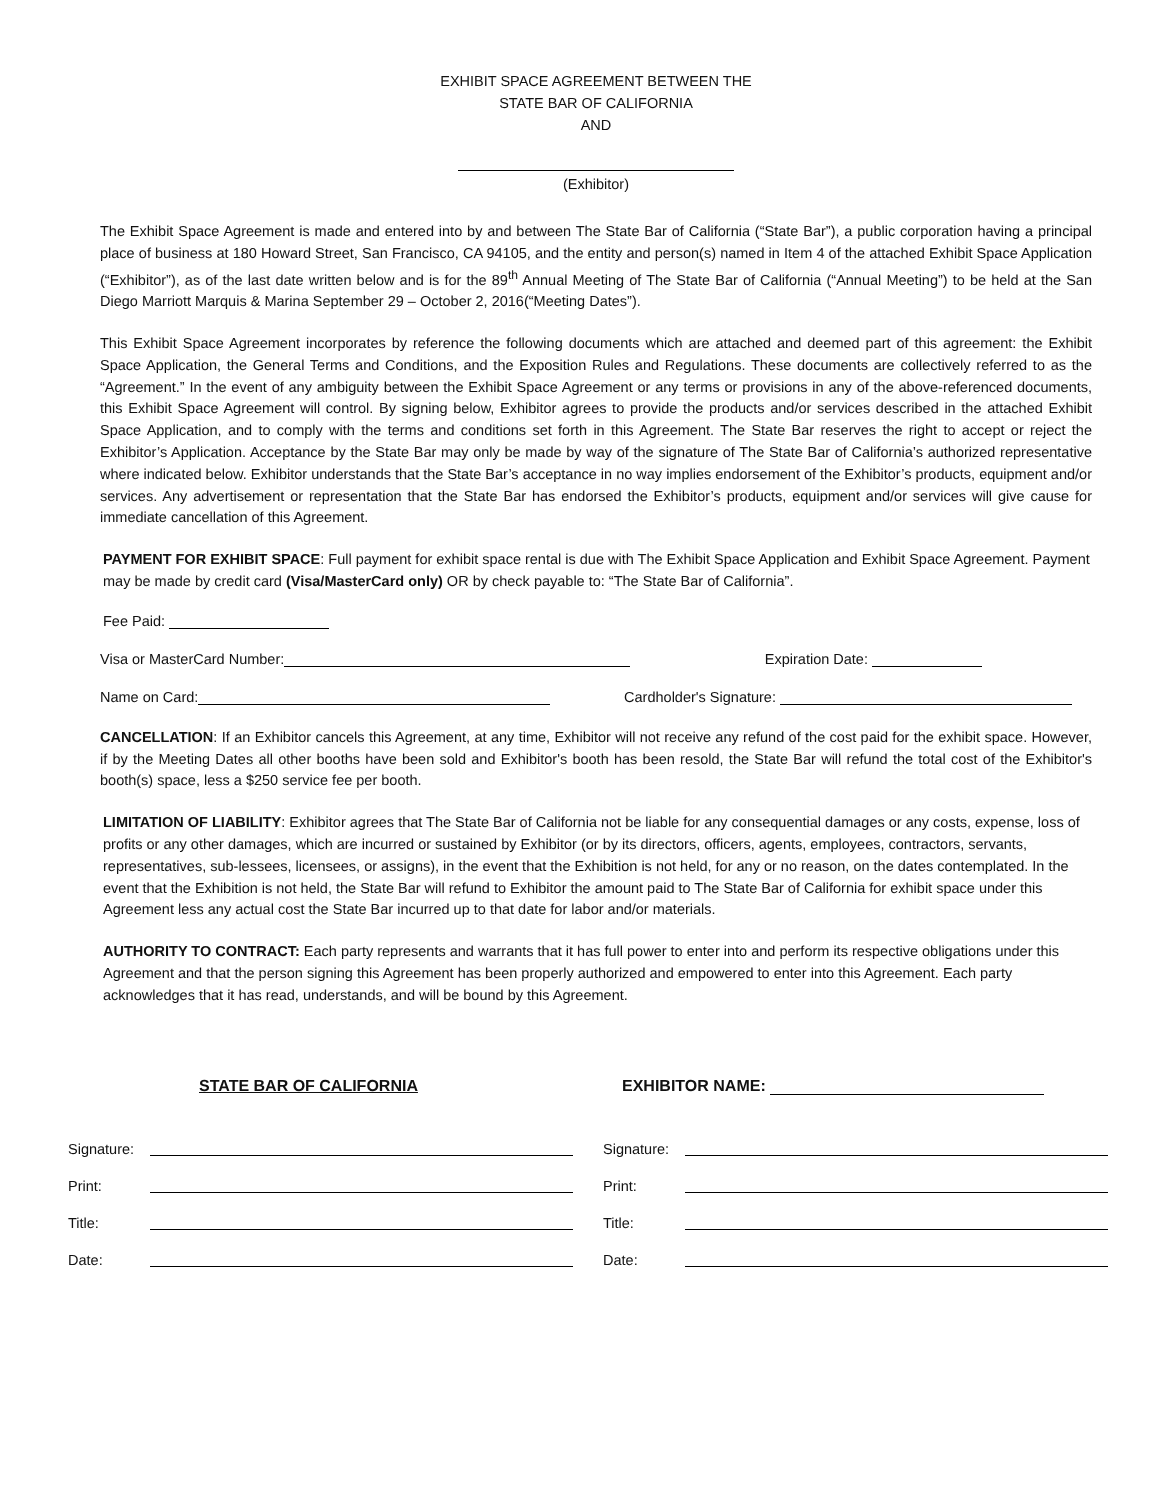EXHIBIT SPACE AGREEMENT BETWEEN THE
STATE BAR OF CALIFORNIA
AND
(Exhibitor)
The Exhibit Space Agreement is made and entered into by and between The State Bar of California (“State Bar”), a public corporation having a principal place of business at 180 Howard Street, San Francisco, CA 94105, and the entity and person(s) named in Item 4 of the attached Exhibit Space Application (“Exhibitor”), as of the last date written below and is for the 89<sup>th</sup> Annual Meeting of The State Bar of California (“Annual Meeting”) to be held at the San Diego Marriott Marquis & Marina September 29 – October 2, 2016(“Meeting Dates”).
This Exhibit Space Agreement incorporates by reference the following documents which are attached and deemed part of this agreement: the Exhibit Space Application, the General Terms and Conditions, and the Exposition Rules and Regulations. These documents are collectively referred to as the “Agreement.” In the event of any ambiguity between the Exhibit Space Agreement or any terms or provisions in any of the above-referenced documents, this Exhibit Space Agreement will control. By signing below, Exhibitor agrees to provide the products and/or services described in the attached Exhibit Space Application, and to comply with the terms and conditions set forth in this Agreement. The State Bar reserves the right to accept or reject the Exhibitor’s Application. Acceptance by the State Bar may only be made by way of the signature of The State Bar of California’s authorized representative where indicated below. Exhibitor understands that the State Bar’s acceptance in no way implies endorsement of the Exhibitor’s products, equipment and/or services. Any advertisement or representation that the State Bar has endorsed the Exhibitor’s products, equipment and/or services will give cause for immediate cancellation of this Agreement.
PAYMENT FOR EXHIBIT SPACE: Full payment for exhibit space rental is due with The Exhibit Space Application and Exhibit Space Agreement. Payment may be made by credit card (Visa/MasterCard only) OR by check payable to: “The State Bar of California”.
Fee Paid:
Visa or MasterCard Number: Expiration Date:
Name on Card: Cardholder's Signature:
CANCELLATION: If an Exhibitor cancels this Agreement, at any time, Exhibitor will not receive any refund of the cost paid for the exhibit space. However, if by the Meeting Dates all other booths have been sold and Exhibitor's booth has been resold, the State Bar will refund the total cost of the Exhibitor's booth(s) space, less a $250 service fee per booth.
LIMITATION OF LIABILITY: Exhibitor agrees that The State Bar of California not be liable for any consequential damages or any costs, expense, loss of profits or any other damages, which are incurred or sustained by Exhibitor (or by its directors, officers, agents, employees, contractors, servants, representatives, sub-lessees, licensees, or assigns), in the event that the Exhibition is not held, for any or no reason, on the dates contemplated. In the event that the Exhibition is not held, the State Bar will refund to Exhibitor the amount paid to The State Bar of California for exhibit space under this Agreement less any actual cost the State Bar incurred up to that date for labor and/or materials.
AUTHORITY TO CONTRACT: Each party represents and warrants that it has full power to enter into and perform its respective obligations under this Agreement and that the person signing this Agreement has been properly authorized and empowered to enter into this Agreement. Each party acknowledges that it has read, understands, and will be bound by this Agreement.
STATE BAR OF CALIFORNIA EXHIBITOR NAME:
Signature:
Print:
Title:
Date:
Signature:
Print:
Title:
Date: